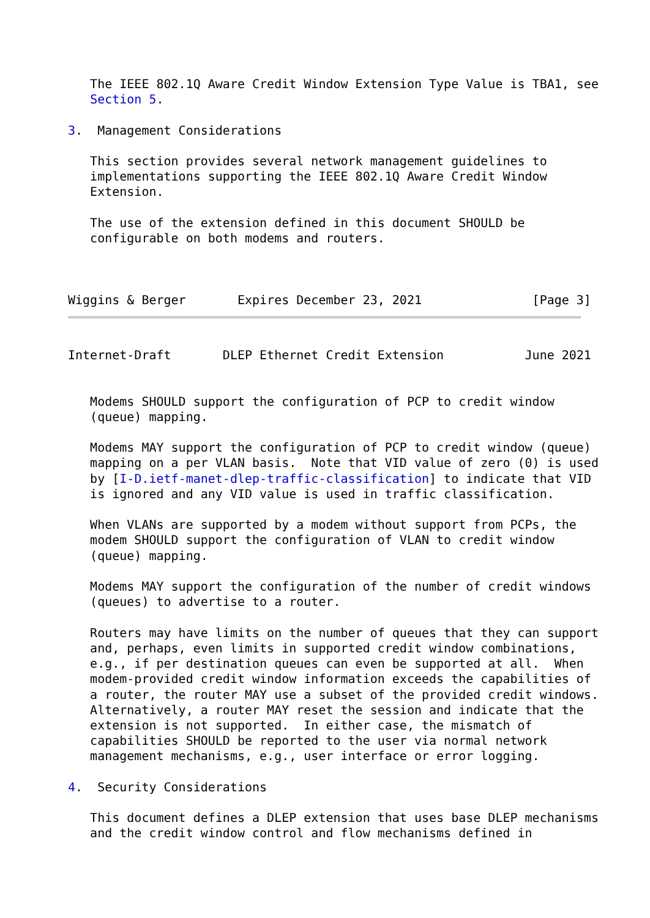The IEEE 802.1Q Aware Credit Window Extension Type Value is TBA1, see
   Section 5.

3.  Management Considerations

   This section provides several network management guidelines to
   implementations supporting the IEEE 802.1Q Aware Credit Window
   Extension.

   The use of the extension defined in this document SHOULD be
   configurable on both modems and routers.



Wiggins & Berger       Expires December 23, 2021               [Page 3]
Internet-Draft       DLEP Ethernet Credit Extension           June 2021


   Modems SHOULD support the configuration of PCP to credit window
   (queue) mapping.

   Modems MAY support the configuration of PCP to credit window (queue)
   mapping on a per VLAN basis.  Note that VID value of zero (0) is used
   by [I-D.ietf-manet-dlep-traffic-classification] to indicate that VID
   is ignored and any VID value is used in traffic classification.

   When VLANs are supported by a modem without support from PCPs, the
   modem SHOULD support the configuration of VLAN to credit window
   (queue) mapping.

   Modems MAY support the configuration of the number of credit windows
   (queues) to advertise to a router.

   Routers may have limits on the number of queues that they can support
   and, perhaps, even limits in supported credit window combinations,
   e.g., if per destination queues can even be supported at all.  When
   modem-provided credit window information exceeds the capabilities of
   a router, the router MAY use a subset of the provided credit windows.
   Alternatively, a router MAY reset the session and indicate that the
   extension is not supported.  In either case, the mismatch of
   capabilities SHOULD be reported to the user via normal network
   management mechanisms, e.g., user interface or error logging.

4.  Security Considerations

   This document defines a DLEP extension that uses base DLEP mechanisms
   and the credit window control and flow mechanisms defined in